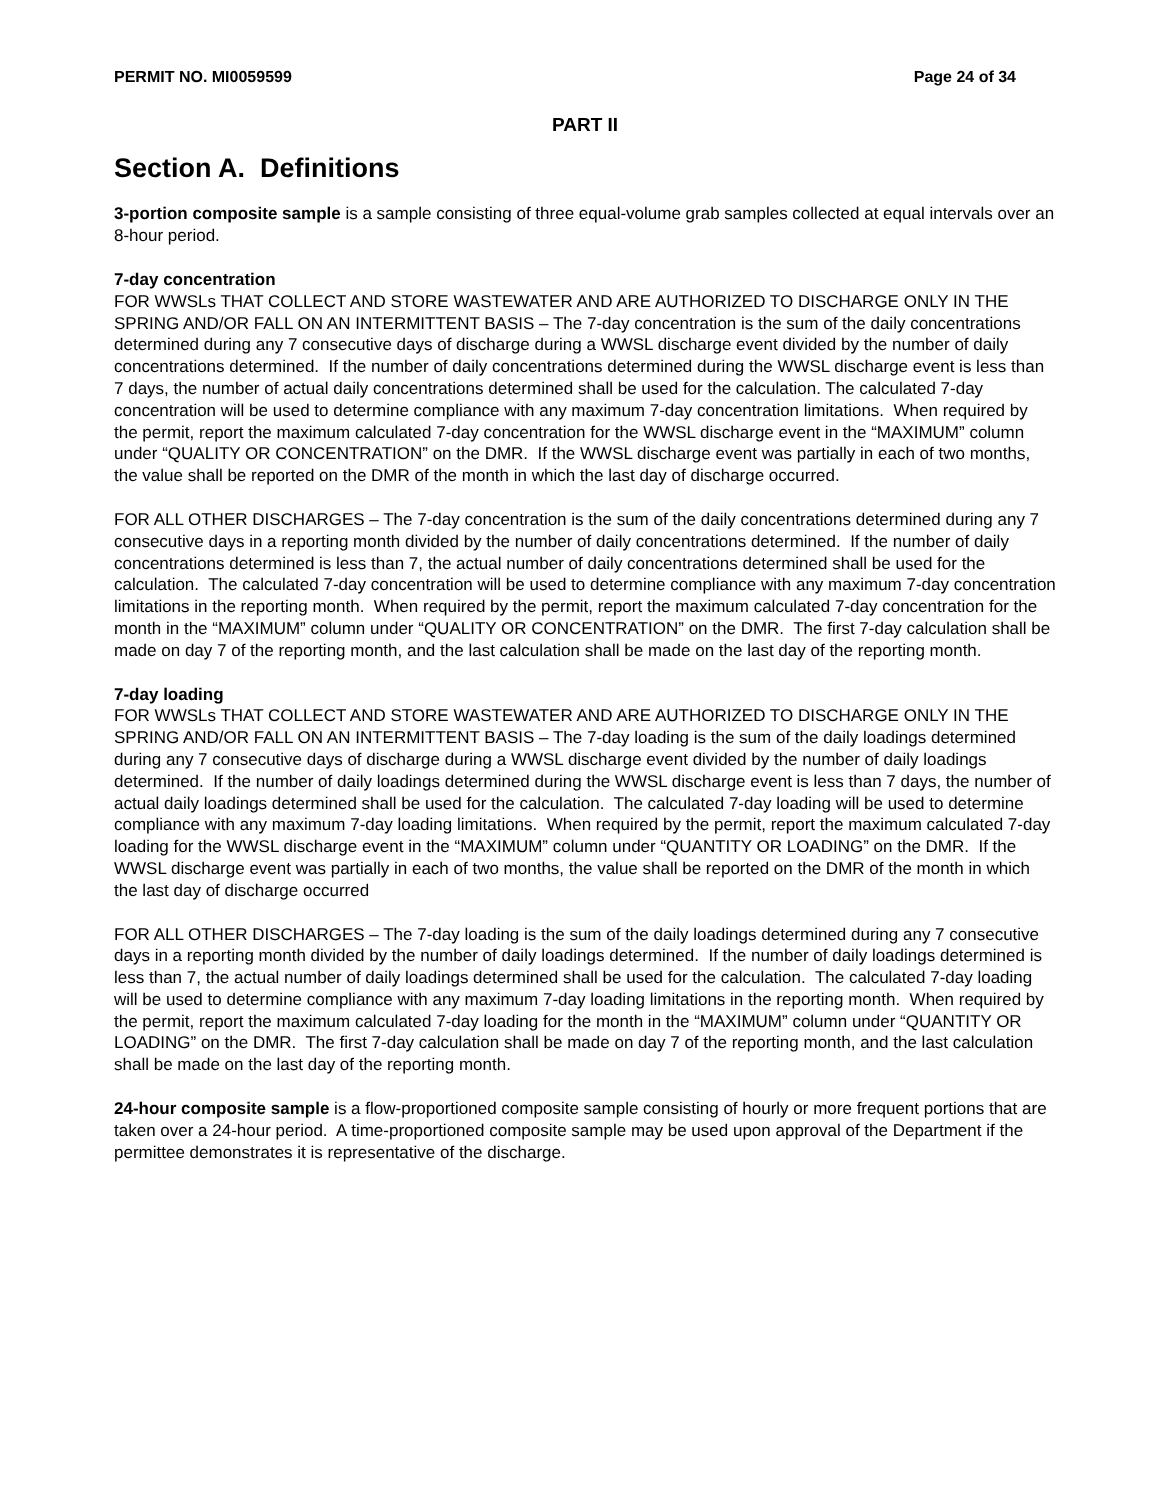PERMIT NO. MI0059599 Page 24 of 34
PART II
Section A. Definitions
3-portion composite sample is a sample consisting of three equal-volume grab samples collected at equal intervals over an 8-hour period.
7-day concentration
FOR WWSLs THAT COLLECT AND STORE WASTEWATER AND ARE AUTHORIZED TO DISCHARGE ONLY IN THE SPRING AND/OR FALL ON AN INTERMITTENT BASIS – The 7-day concentration is the sum of the daily concentrations determined during any 7 consecutive days of discharge during a WWSL discharge event divided by the number of daily concentrations determined. If the number of daily concentrations determined during the WWSL discharge event is less than 7 days, the number of actual daily concentrations determined shall be used for the calculation. The calculated 7-day concentration will be used to determine compliance with any maximum 7-day concentration limitations. When required by the permit, report the maximum calculated 7-day concentration for the WWSL discharge event in the “MAXIMUM” column under “QUALITY OR CONCENTRATION” on the DMR. If the WWSL discharge event was partially in each of two months, the value shall be reported on the DMR of the month in which the last day of discharge occurred.
FOR ALL OTHER DISCHARGES – The 7-day concentration is the sum of the daily concentrations determined during any 7 consecutive days in a reporting month divided by the number of daily concentrations determined. If the number of daily concentrations determined is less than 7, the actual number of daily concentrations determined shall be used for the calculation. The calculated 7-day concentration will be used to determine compliance with any maximum 7-day concentration limitations in the reporting month. When required by the permit, report the maximum calculated 7-day concentration for the month in the “MAXIMUM” column under “QUALITY OR CONCENTRATION” on the DMR. The first 7-day calculation shall be made on day 7 of the reporting month, and the last calculation shall be made on the last day of the reporting month.
7-day loading
FOR WWSLs THAT COLLECT AND STORE WASTEWATER AND ARE AUTHORIZED TO DISCHARGE ONLY IN THE SPRING AND/OR FALL ON AN INTERMITTENT BASIS – The 7-day loading is the sum of the daily loadings determined during any 7 consecutive days of discharge during a WWSL discharge event divided by the number of daily loadings determined. If the number of daily loadings determined during the WWSL discharge event is less than 7 days, the number of actual daily loadings determined shall be used for the calculation. The calculated 7-day loading will be used to determine compliance with any maximum 7-day loading limitations. When required by the permit, report the maximum calculated 7-day loading for the WWSL discharge event in the “MAXIMUM” column under “QUANTITY OR LOADING” on the DMR. If the WWSL discharge event was partially in each of two months, the value shall be reported on the DMR of the month in which the last day of discharge occurred
FOR ALL OTHER DISCHARGES – The 7-day loading is the sum of the daily loadings determined during any 7 consecutive days in a reporting month divided by the number of daily loadings determined. If the number of daily loadings determined is less than 7, the actual number of daily loadings determined shall be used for the calculation. The calculated 7-day loading will be used to determine compliance with any maximum 7-day loading limitations in the reporting month. When required by the permit, report the maximum calculated 7-day loading for the month in the “MAXIMUM” column under “QUANTITY OR LOADING” on the DMR. The first 7-day calculation shall be made on day 7 of the reporting month, and the last calculation shall be made on the last day of the reporting month.
24-hour composite sample is a flow-proportioned composite sample consisting of hourly or more frequent portions that are taken over a 24-hour period. A time-proportioned composite sample may be used upon approval of the Department if the permittee demonstrates it is representative of the discharge.